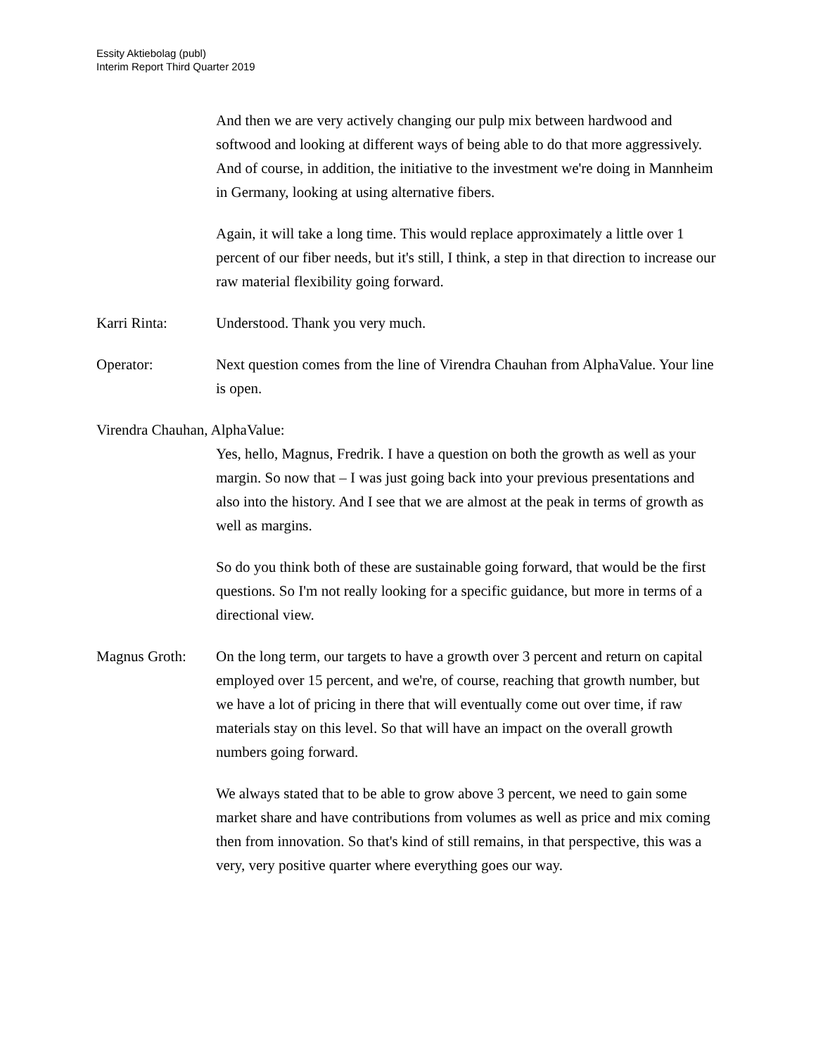Essity Aktiebolag (publ)
Interim Report Third Quarter 2019
And then we are very actively changing our pulp mix between hardwood and softwood and looking at different ways of being able to do that more aggressively. And of course, in addition, the initiative to the investment we're doing in Mannheim in Germany, looking at using alternative fibers.
Again, it will take a long time. This would replace approximately a little over 1 percent of our fiber needs, but it's still, I think, a step in that direction to increase our raw material flexibility going forward.
Karri Rinta: Understood. Thank you very much.
Operator: Next question comes from the line of Virendra Chauhan from AlphaValue. Your line is open.
Virendra Chauhan, AlphaValue:
Yes, hello, Magnus, Fredrik. I have a question on both the growth as well as your margin. So now that – I was just going back into your previous presentations and also into the history. And I see that we are almost at the peak in terms of growth as well as margins.
So do you think both of these are sustainable going forward, that would be the first questions. So I'm not really looking for a specific guidance, but more in terms of a directional view.
Magnus Groth: On the long term, our targets to have a growth over 3 percent and return on capital employed over 15 percent, and we're, of course, reaching that growth number, but we have a lot of pricing in there that will eventually come out over time, if raw materials stay on this level. So that will have an impact on the overall growth numbers going forward.
We always stated that to be able to grow above 3 percent, we need to gain some market share and have contributions from volumes as well as price and mix coming then from innovation. So that's kind of still remains, in that perspective, this was a very, very positive quarter where everything goes our way.